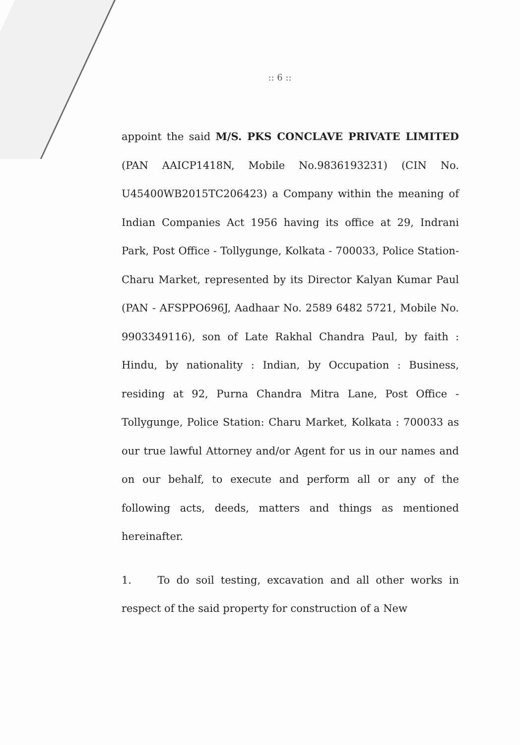:: 6 ::
appoint the said M/S. PKS CONCLAVE PRIVATE LIMITED (PAN AAICP1418N, Mobile No.9836193231) (CIN No. U45400WB2015TC206423) a Company within the meaning of Indian Companies Act 1956 having its office at 29, Indrani Park, Post Office - Tollygunge, Kolkata - 700033, Police Station- Charu Market, represented by its Director Kalyan Kumar Paul (PAN - AFSPPO696J, Aadhaar No. 2589 6482 5721, Mobile No. 9903349116), son of Late Rakhal Chandra Paul, by faith : Hindu, by nationality : Indian, by Occupation : Business, residing at 92, Purna Chandra Mitra Lane, Post Office - Tollygunge, Police Station: Charu Market, Kolkata : 700033 as our true lawful Attorney and/or Agent for us in our names and on our behalf, to execute and perform all or any of the following acts, deeds, matters and things as mentioned hereinafter.
1. To do soil testing, excavation and all other works in respect of the said property for construction of a New